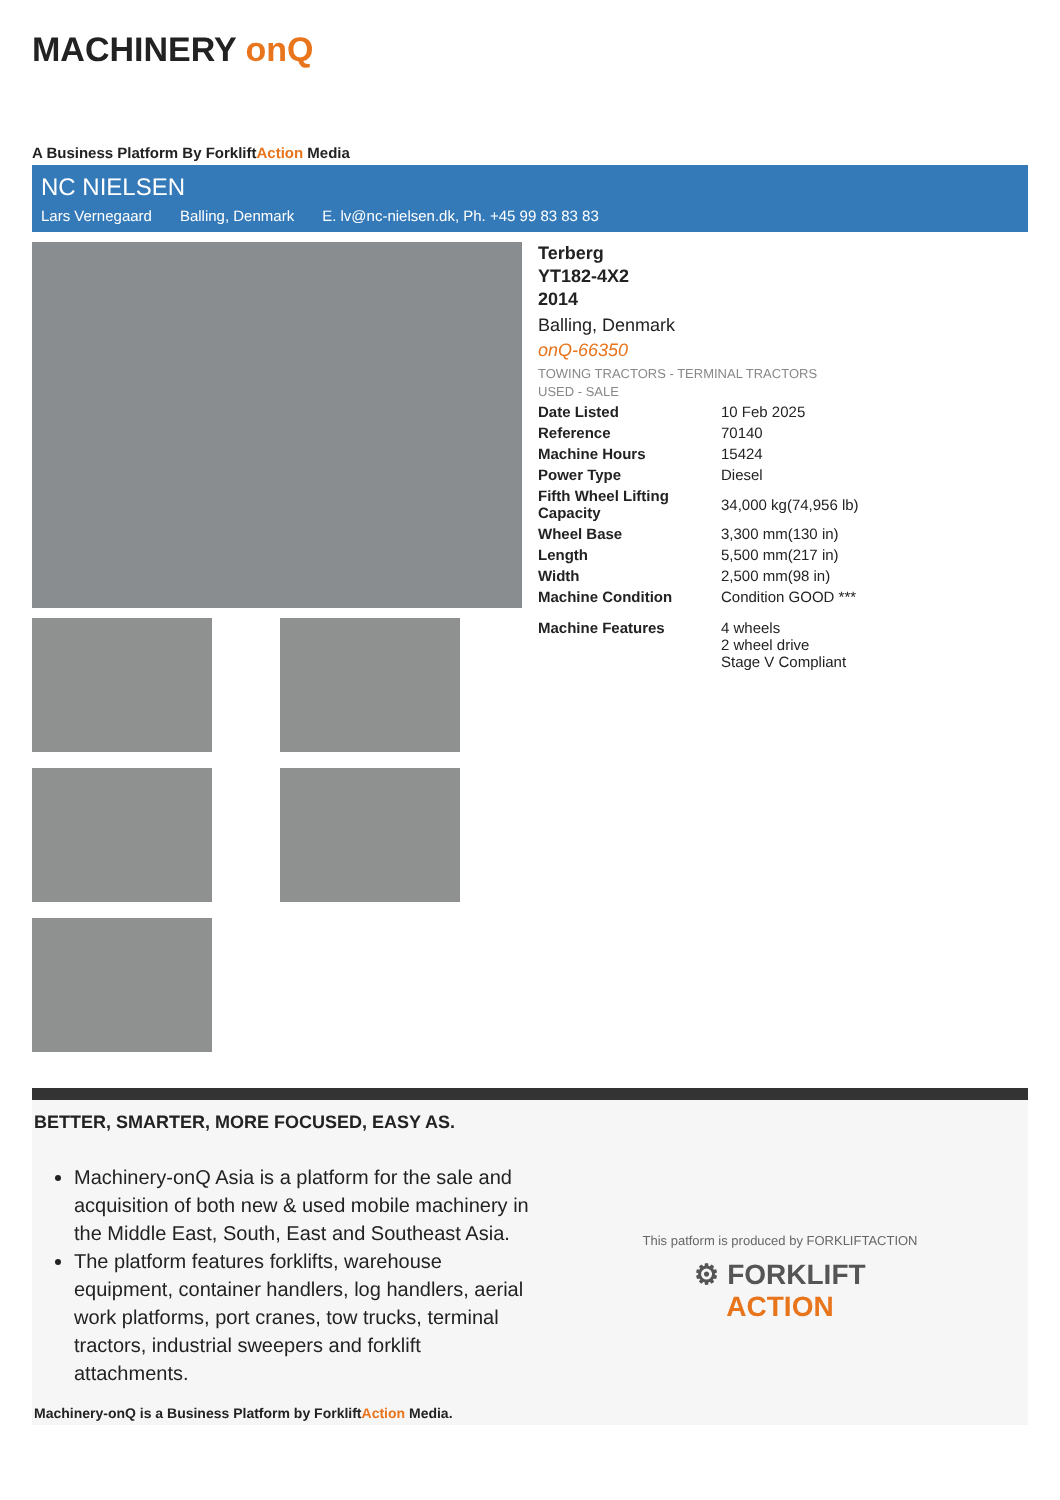MACHINERY onQ
A Business Platform By ForkliftAction Media
NC NIELSEN
Lars Vernegaard Balling, Denmark E. lv@nc-nielsen.dk, Ph. +45 99 83 83 83
Terberg
YT182-4X2
2014
Balling, Denmark
onQ-66350
TOWING TRACTORS - TERMINAL TRACTORS
USED - SALE
| Date Listed | 10 Feb 2025 |
| Reference | 70140 |
| Machine Hours | 15424 |
| Power Type | Diesel |
| Fifth Wheel Lifting Capacity | 34,000 kg(74,956 lb) |
| Wheel Base | 3,300 mm(130 in) |
| Length | 5,500 mm(217 in) |
| Width | 2,500 mm(98 in) |
| Machine Condition | Condition GOOD *** |
| Machine Features | 4 wheels 2 wheel drive Stage V Compliant |
BETTER, SMARTER, MORE FOCUSED, EASY AS.
Machinery-onQ Asia is a platform for the sale and acquisition of both new & used mobile machinery in the Middle East, South, East and Southeast Asia.
The platform features forklifts, warehouse equipment, container handlers, log handlers, aerial work platforms, port cranes, tow trucks, terminal tractors, industrial sweepers and forklift attachments.
This patform is produced by FORKLIFTACTION
⚙ FORKLIFT
ACTION
Machinery-onQ is a Business Platform by ForkliftAction Media.